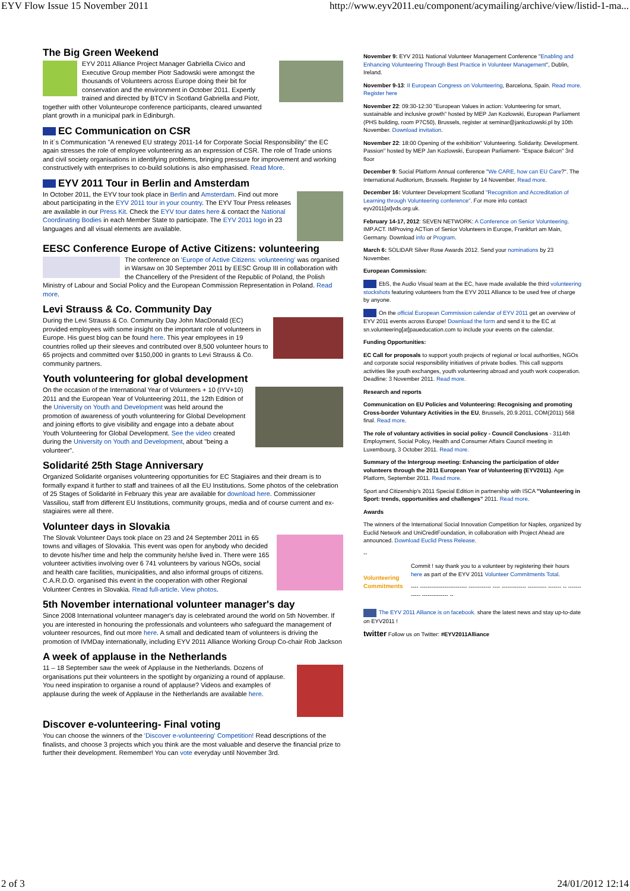EYV Flow Issue 15 November 2011 http://www.eyv2011.eu/component/acymailing/archive/view/listid-1-ma...
The Big Green Weekend
EYV 2011 Alliance Project Manager Gabriella Civico and Executive Group member Piotr Sadowski were amongst the thousands of Volunteers across Europe doing their bit for conservation and the environment in October 2011. Expertly trained and directed by BTCV in Scotland Gabriella and Piotr, together with other Volunteurope conference participants, cleared unwanted plant growth in a municipal park in Edinburgh.
EC Communication on CSR
In it´s Communication "A renewed EU strategy 2011-14 for Corporate Social Responsibility" the EC again stresses the role of employee volunteering as an expression of CSR. The role of Trade unions and civil society organisations in identifying problems, bringing pressure for improvement and working constructively with enterprises to co-build solutions is also emphasised. Read More.
EYV 2011 Tour in Berlin and Amsterdam
In October 2011, the EYV tour took place in Berlin and Amsterdam. Find out more about participating in the EYV 2011 tour in your country. The EYV Tour Press releases are available in our Press Kit. Check the EYV tour dates here & contact the National Coordinating Bodies in each Member State to participate. The EYV 2011 logo in 23 languages and all visual elements are available.
EESC Conference Europe of Active Citizens: volunteering
The conference on 'Europe of Active Citizens: volunteering' was organised in Warsaw on 30 September 2011 by EESC Group III in collaboration with the Chancellery of the President of the Republic of Poland, the Polish Ministry of Labour and Social Policy and the European Commission Representation in Poland. Read more.
Levi Strauss & Co. Community Day
During the Levi Strauss & Co. Community Day John MacDonald (EC) provided employees with some insight on the important role of volunteers in Europe. His guest blog can be found here. This year employees in 19 countries rolled up their sleeves and contributed over 8,500 volunteer hours to 65 projects and committed over $150,000 in grants to Levi Strauss & Co. community partners.
Youth volunteering for global development
On the occasion of the International Year of Volunteers + 10 (IYV+10) 2011 and the European Year of Volunteering 2011, the 12th Edition of the University on Youth and Development was held around the promotion of awareness of youth volunteering for Global Development and joining efforts to give visibility and engage into a debate about Youth Volunteering for Global Development. See the video created during the University on Youth and Development, about "being a volunteer".
Solidarité 25th Stage Anniversary
Organized Solidarité organises volunteering opportunities for EC Stagiaires and their dream is to formally expand it further to staff and trainees of all the EU Institutions. Some photos of the celebration of 25 Stages of Solidarité in February this year are available for download here. Commissioner Vassiliou, staff from different EU Institutions, community groups, media and of course current and ex-stagiaires were all there.
Volunteer days in Slovakia
The Slovak Volunteer Days took place on 23 and 24 September 2011 in 65 towns and villages of Slovakia. This event was open for anybody who decided to devote his/her time and help the community he/she lived in. There were 165 volunteer activities involving over 6 741 volunteers by various NGOs, social and health care facilities, municipalities, and also informal groups of citizens. C.A.R.D.O. organised this event in the cooperation with other Regional Volunteer Centres in Slovakia. Read full-article. View photos.
5th November international volunteer manager's day
Since 2008 International volunteer manager's day is celebrated around the world on 5th November. If you are interested in honouring the professionals and volunteers who safeguard the management of volunteer resources, find out more here. A small and dedicated team of volunteers is driving the promotion of IVMDay internationally, including EYV 2011 Alliance Working Group Co-chair Rob Jackson
A week of applause in the Netherlands
11 – 18 September saw the week of Applause in the Netherlands. Dozens of organisations put their volunteers in the spotlight by organizing a round of applause. You need inspiration to organise a round of applause? Videos and examples of applause during the week of Applause in the Netherlands are available here.
Discover e-volunteering- Final voting
You can choose the winners of the 'Discover e-volunteering' Competition! Read descriptions of the finalists, and choose 3 projects which you think are the most valuable and deserve the financial prize to further their development. Remember! You can vote everyday until November 3rd.
November 9: EYV 2011 National Volunteer Management Conference "Enabling and Enhancing Volunteering Through Best Practice in Volunteer Management", Dublin, Ireland.
November 9-13: II European Congress on Volunteering, Barcelona, Spain. Read more. Register here
November 22: 09:30-12:30 "European Values in action: Volunteering for smart, sustainable and inclusive growth" hosted by MEP Jan Kozłowski, European Parliament (PHS building, room P7C50), Brussels, register at seminar@jankozlowski.pl by 10th November. Download invitation.
November 22: 18:00 Opening of the exhibition" Volunteering. Solidarity. Development. Passion" hosted by MEP Jan Kozlowski, European Parliament- "Espace Balcon" 3rd floor
December 9: Social Platform Annual conference "We CARE, how can EU Care?". The International Auditorium, Brussels. Register by 14 November. Read more.
December 16: Volunteer Development Scotland "Recognition and Accreditation of Learning through Volunteering conference". For more info contact eyv2011[at]vds.org.uk.
February 14-17, 2012: SEVEN NETWORK: A Conference on Senior Volunteering. IMP.ACT. IMProving ACTion of Senior Volunteers in Europe, Frankfurt am Main, Germany. Download info or Program.
March 6: SOLIDAR Silver Rose Awards 2012. Send your nominations by 23 November.
European Commission:
EbS, the Audio Visual team at the EC, have made available the third volunteering stockshots featuring volunteers from the EYV 2011 Alliance to be used free of charge by anyone.
On the official European Commission calendar of EYV 2011 get an overview of EYV 2011 events across Europe! Download the form and send it to the EC at sn.volunteering[at]paueducation.com to include your events on the calendar.
Funding Opportunities:
EC Call for proposals to support youth projects of regional or local authorities, NGOs and corporate social responsibility initiatives of private bodies. This call supports activities like youth exchanges, youth volunteering abroad and youth work cooperation. Deadline: 3 November 2011. Read more.
Research and reports
Communication on EU Policies and Volunteering: Recognising and promoting Cross-border Voluntary Activities in the EU, Brussels, 20.9.2011, COM(2011) 568 final. Read more.
The role of voluntary activities in social policy - Council Conclusions - 3114th Employment, Social Policy, Health and Consumer Affairs Council meeting in Luxembourg, 3 October 2011. Read more.
Summary of the Intergroup meeting: Enhancing the participation of older volunteers through the 2011 European Year of Volunteering (EYV2011). Age Platform, September 2011. Read more.
Sport and Citizenship's 2011 Special Edition in partnership with ISCA "Volunteering in Sport: trends, opportunities and challenges" 2011. Read more.
Awards
The winners of the International Social Innovation Competition for Naples, organized by Euclid Network and UniCreditFoundation, in collaboration with Project Ahead are announced. Download Euclid Press Release.
--
Volunteering Commitments
Commit ! say thank you to a volunteer by registering their hours here as part of the EYV 2011 Volunteer Commitments Total.
---- ------------------------- ------------ ---- ------------- ---------- ------- -- ------------ -------------- --
The EYV 2011 Alliance is on facebook. share the latest news and stay up-to-date on EYV2011 !
twitter Follow us on Twitter: #EYV2011Alliance
2 of 3 24/01/2012 12:14